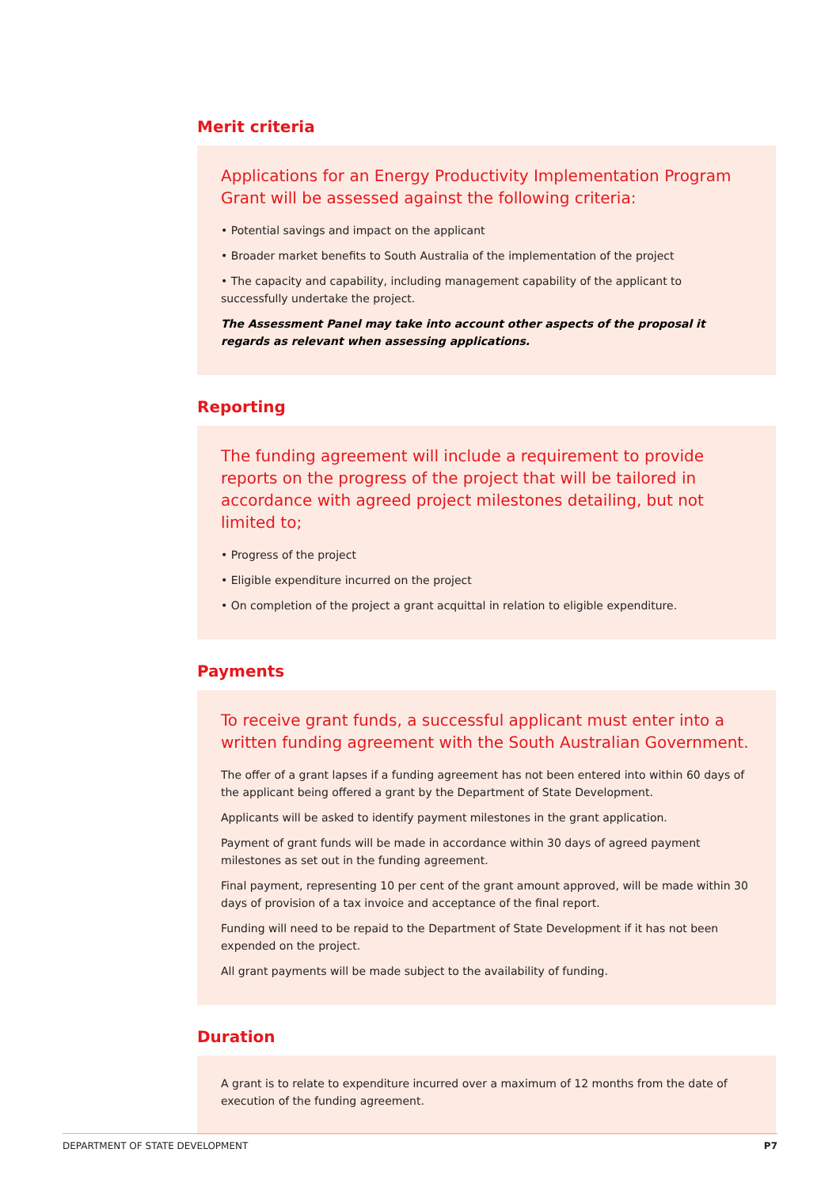Merit criteria
Applications for an Energy Productivity Implementation Program Grant will be assessed against the following criteria:
• Potential savings and impact on the applicant
• Broader market benefits to South Australia of the implementation of the project
• The capacity and capability, including management capability of the applicant to successfully undertake the project.
The Assessment Panel may take into account other aspects of the proposal it regards as relevant when assessing applications.
Reporting
The funding agreement will include a requirement to provide reports on the progress of the project that will be tailored in accordance with agreed project milestones detailing, but not limited to;
• Progress of the project
• Eligible expenditure incurred on the project
• On completion of the project a grant acquittal in relation to eligible expenditure.
Payments
To receive grant funds, a successful applicant must enter into a written funding agreement with the South Australian Government.
The offer of a grant lapses if a funding agreement has not been entered into within 60 days of the applicant being offered a grant by the Department of State Development.
Applicants will be asked to identify payment milestones in the grant application.
Payment of grant funds will be made in accordance within 30 days of agreed payment milestones as set out in the funding agreement.
Final payment, representing 10 per cent of the grant amount approved, will be made within 30 days of provision of a tax invoice and acceptance of the final report.
Funding will need to be repaid to the Department of State Development if it has not been expended on the project.
All grant payments will be made subject to the availability of funding.
Duration
A grant is to relate to expenditure incurred over a maximum of 12 months from the date of execution of the funding agreement.
DEPARTMENT OF STATE DEVELOPMENT P7